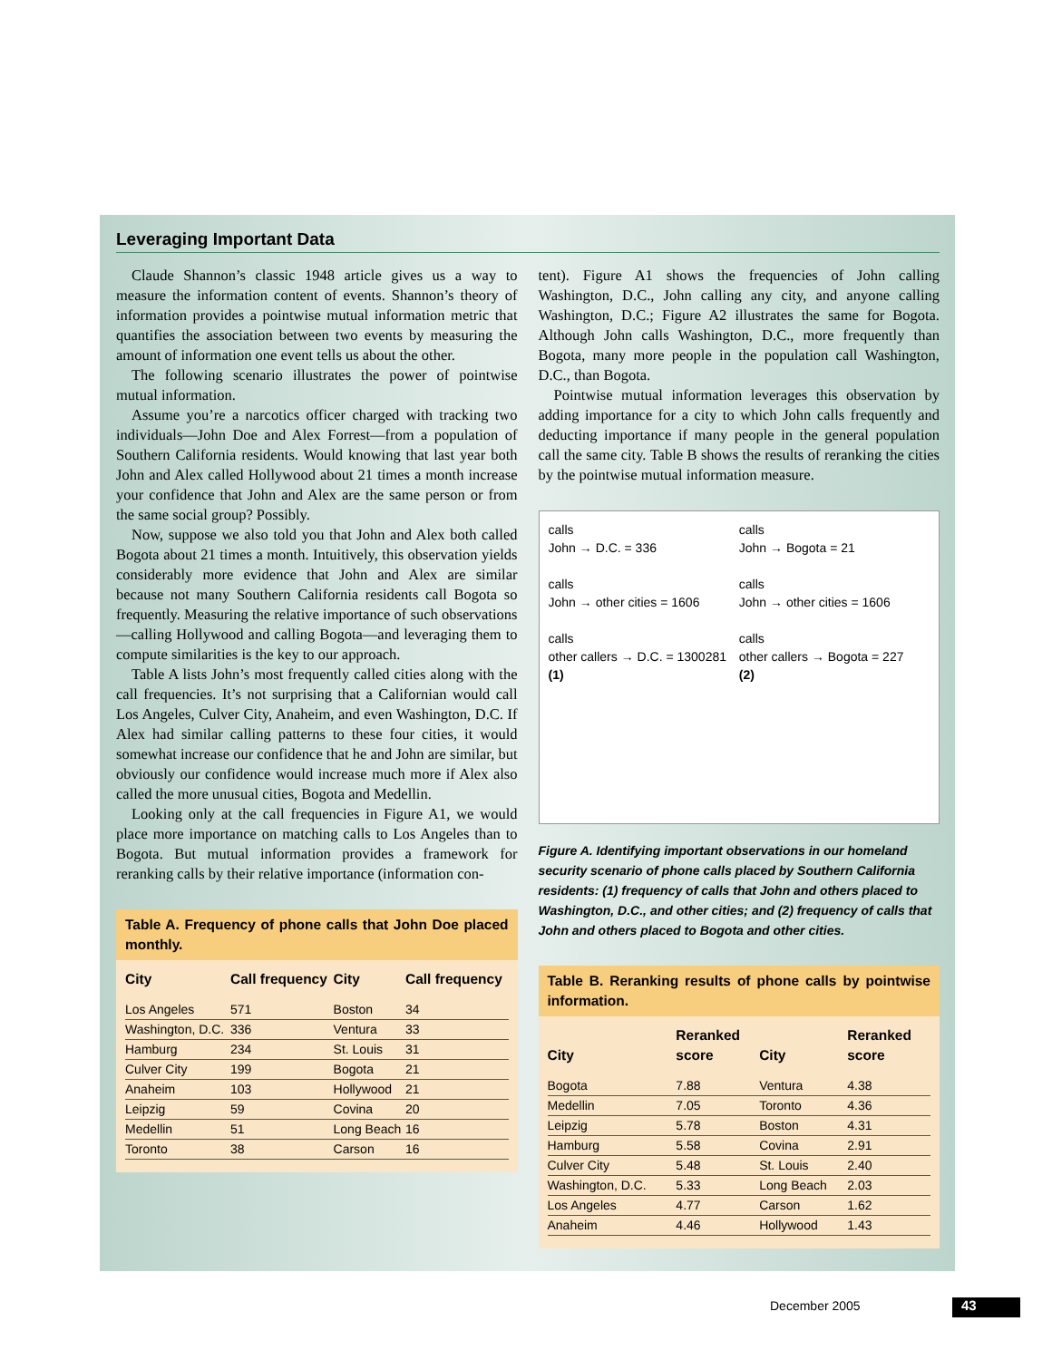Leveraging Important Data
Claude Shannon’s classic 1948 article gives us a way to measure the information content of events. Shannon’s theory of information provides a pointwise mutual information metric that quantifies the association between two events by measuring the amount of information one event tells us about the other.
The following scenario illustrates the power of pointwise mutual information.
Assume you’re a narcotics officer charged with tracking two individuals—John Doe and Alex Forrest—from a population of Southern California residents. Would knowing that last year both John and Alex called Hollywood about 21 times a month increase your confidence that John and Alex are the same person or from the same social group? Possibly.
Now, suppose we also told you that John and Alex both called Bogota about 21 times a month. Intuitively, this observation yields considerably more evidence that John and Alex are similar because not many Southern California residents call Bogota so frequently. Measuring the relative importance of such observations—calling Hollywood and calling Bogota—and leveraging them to compute similarities is the key to our approach.
Table A lists John’s most frequently called cities along with the call frequencies. It’s not surprising that a Californian would call Los Angeles, Culver City, Anaheim, and even Washington, D.C. If Alex had similar calling patterns to these four cities, it would somewhat increase our confidence that he and John are similar, but obviously our confidence would increase much more if Alex also called the more unusual cities, Bogota and Medellin.
Looking only at the call frequencies in Figure A1, we would place more importance on matching calls to Los Angeles than to Bogota. But mutual information provides a framework for reranking calls by their relative importance (information con-
Table A. Frequency of phone calls that John Doe placed monthly.
| City | Call frequency | City | Call frequency |
| --- | --- | --- | --- |
| Los Angeles | 571 | Boston | 34 |
| Washington, D.C. | 336 | Ventura | 33 |
| Hamburg | 234 | St. Louis | 31 |
| Culver City | 199 | Bogota | 21 |
| Anaheim | 103 | Hollywood | 21 |
| Leipzig | 59 | Covina | 20 |
| Medellin | 51 | Long Beach | 16 |
| Toronto | 38 | Carson | 16 |
tent). Figure A1 shows the frequencies of John calling Washington, D.C., John calling any city, and anyone calling Washington, D.C.; Figure A2 illustrates the same for Bogota. Although John calls Washington, D.C., more frequently than Bogota, many more people in the population call Washington, D.C., than Bogota.
Pointwise mutual information leverages this observation by adding importance for a city to which John calls frequently and deducting importance if many people in the general population call the same city. Table B shows the results of reranking the cities by the pointwise mutual information measure.
calls
John → D.C. = 336
calls
John → other cities = 1606
calls
other callers → D.C. = 1300281
(1)
calls
John → Bogota = 21
calls
John → other cities = 1606
calls
other callers → Bogota = 227
(2)
Figure A. Identifying important observations in our homeland security scenario of phone calls placed by Southern California residents: (1) frequency of calls that John and others placed to Washington, D.C., and other cities; and (2) frequency of calls that John and others placed to Bogota and other cities.
Table B. Reranking results of phone calls by pointwise information.
| City | Reranked score | City | Reranked score |
| --- | --- | --- | --- |
| Bogota | 7.88 | Ventura | 4.38 |
| Medellin | 7.05 | Toronto | 4.36 |
| Leipzig | 5.78 | Boston | 4.31 |
| Hamburg | 5.58 | Covina | 2.91 |
| Culver City | 5.48 | St. Louis | 2.40 |
| Washington, D.C. | 5.33 | Long Beach | 2.03 |
| Los Angeles | 4.77 | Carson | 1.62 |
| Anaheim | 4.46 | Hollywood | 1.43 |
December 2005 43